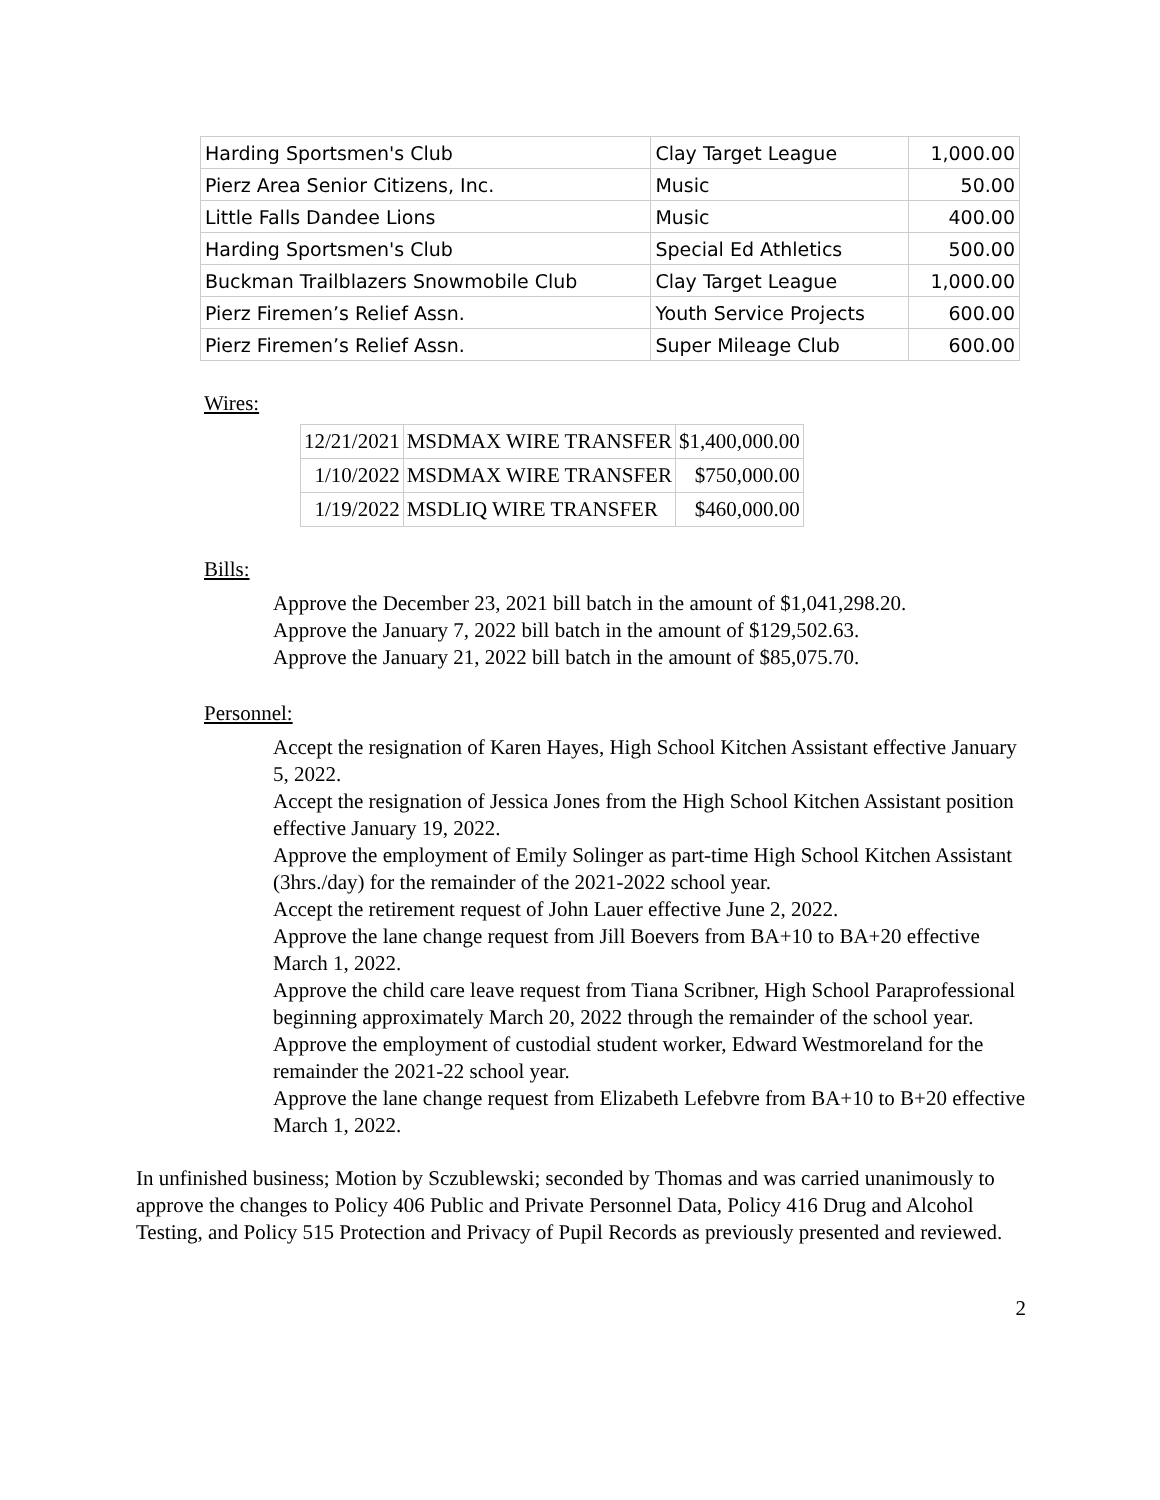| Harding Sportsmen's Club | Clay Target League | 1,000.00 |
| Pierz Area Senior Citizens, Inc. | Music | 50.00 |
| Little Falls Dandee Lions | Music | 400.00 |
| Harding Sportsmen's Club | Special Ed Athletics | 500.00 |
| Buckman Trailblazers Snowmobile Club | Clay Target League | 1,000.00 |
| Pierz Firemen’s Relief Assn. | Youth Service Projects | 600.00 |
| Pierz Firemen’s Relief Assn. | Super Mileage Club | 600.00 |
Wires:
| 12/21/2021 | MSDMAX WIRE TRANSFER | $1,400,000.00 |
| 1/10/2022 | MSDMAX WIRE TRANSFER | $750,000.00 |
| 1/19/2022 | MSDLIQ WIRE TRANSFER | $460,000.00 |
Bills:
Approve the December 23, 2021 bill batch in the amount of $1,041,298.20.
Approve the January 7, 2022 bill batch in the amount of $129,502.63.
Approve the January 21, 2022 bill batch in the amount of $85,075.70.
Personnel:
Accept the resignation of Karen Hayes, High School Kitchen Assistant effective January 5, 2022.
Accept the resignation of Jessica Jones from the High School Kitchen Assistant position effective January 19, 2022.
Approve the employment of Emily Solinger as part-time High School Kitchen Assistant (3hrs./day) for the remainder of the 2021-2022 school year.
Accept the retirement request of John Lauer effective June 2, 2022.
Approve the lane change request from Jill Boevers from BA+10 to BA+20 effective March 1, 2022.
Approve the child care leave request from Tiana Scribner, High School Paraprofessional beginning approximately March 20, 2022 through the remainder of the school year.
Approve the employment of custodial student worker, Edward Westmoreland for the remainder the 2021-22 school year.
Approve the lane change request from Elizabeth Lefebvre from BA+10 to B+20 effective March 1, 2022.
In unfinished business; Motion by Sczublewski; seconded by Thomas and was carried unanimously to approve the changes to Policy 406 Public and Private Personnel Data, Policy 416 Drug and Alcohol Testing, and Policy 515 Protection and Privacy of Pupil Records as previously presented and reviewed.
2